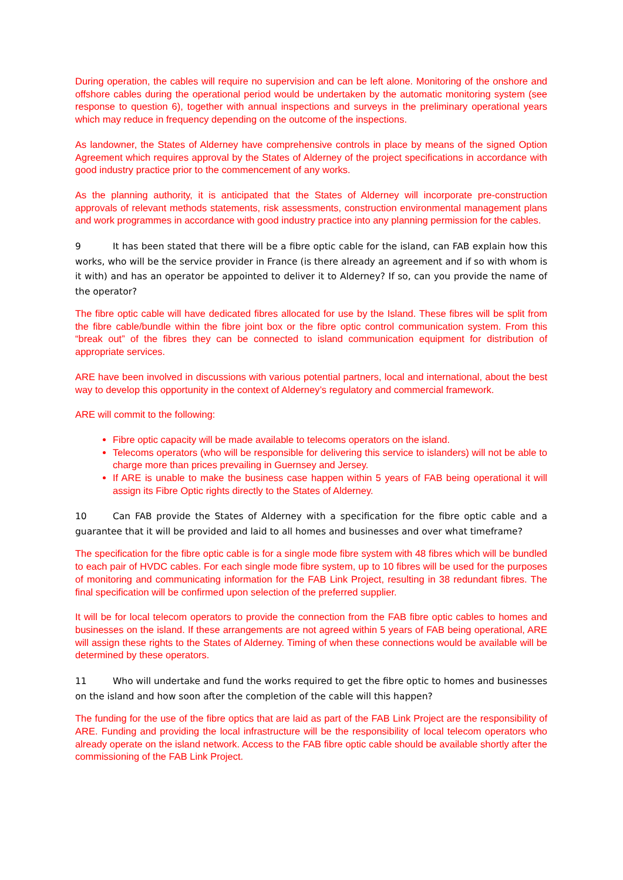During operation, the cables will require no supervision and can be left alone. Monitoring of the onshore and offshore cables during the operational period would be undertaken by the automatic monitoring system (see response to question 6), together with annual inspections and surveys in the preliminary operational years which may reduce in frequency depending on the outcome of the inspections.
As landowner, the States of Alderney have comprehensive controls in place by means of the signed Option Agreement which requires approval by the States of Alderney of the project specifications in accordance with good industry practice prior to the commencement of any works.
As the planning authority, it is anticipated that the States of Alderney will incorporate pre-construction approvals of relevant methods statements, risk assessments, construction environmental management plans and work programmes in accordance with good industry practice into any planning permission for the cables.
9 It has been stated that there will be a fibre optic cable for the island, can FAB explain how this works, who will be the service provider in France (is there already an agreement and if so with whom is it with) and has an operator be appointed to deliver it to Alderney? If so, can you provide the name of the operator?
The fibre optic cable will have dedicated fibres allocated for use by the Island. These fibres will be split from the fibre cable/bundle within the fibre joint box or the fibre optic control communication system. From this “break out” of the fibres they can be connected to island communication equipment for distribution of appropriate services.
ARE have been involved in discussions with various potential partners, local and international, about the best way to develop this opportunity in the context of Alderney’s regulatory and commercial framework.
ARE will commit to the following:
Fibre optic capacity will be made available to telecoms operators on the island.
Telecoms operators (who will be responsible for delivering this service to islanders) will not be able to charge more than prices prevailing in Guernsey and Jersey.
If ARE is unable to make the business case happen within 5 years of FAB being operational it will assign its Fibre Optic rights directly to the States of Alderney.
10 Can FAB provide the States of Alderney with a specification for the fibre optic cable and a guarantee that it will be provided and laid to all homes and businesses and over what timeframe?
The specification for the fibre optic cable is for a single mode fibre system with 48 fibres which will be bundled to each pair of HVDC cables. For each single mode fibre system, up to 10 fibres will be used for the purposes of monitoring and communicating information for the FAB Link Project, resulting in 38 redundant fibres. The final specification will be confirmed upon selection of the preferred supplier.
It will be for local telecom operators to provide the connection from the FAB fibre optic cables to homes and businesses on the island. If these arrangements are not agreed within 5 years of FAB being operational, ARE will assign these rights to the States of Alderney. Timing of when these connections would be available will be determined by these operators.
11 Who will undertake and fund the works required to get the fibre optic to homes and businesses on the island and how soon after the completion of the cable will this happen?
The funding for the use of the fibre optics that are laid as part of the FAB Link Project are the responsibility of ARE. Funding and providing the local infrastructure will be the responsibility of local telecom operators who already operate on the island network. Access to the FAB fibre optic cable should be available shortly after the commissioning of the FAB Link Project.